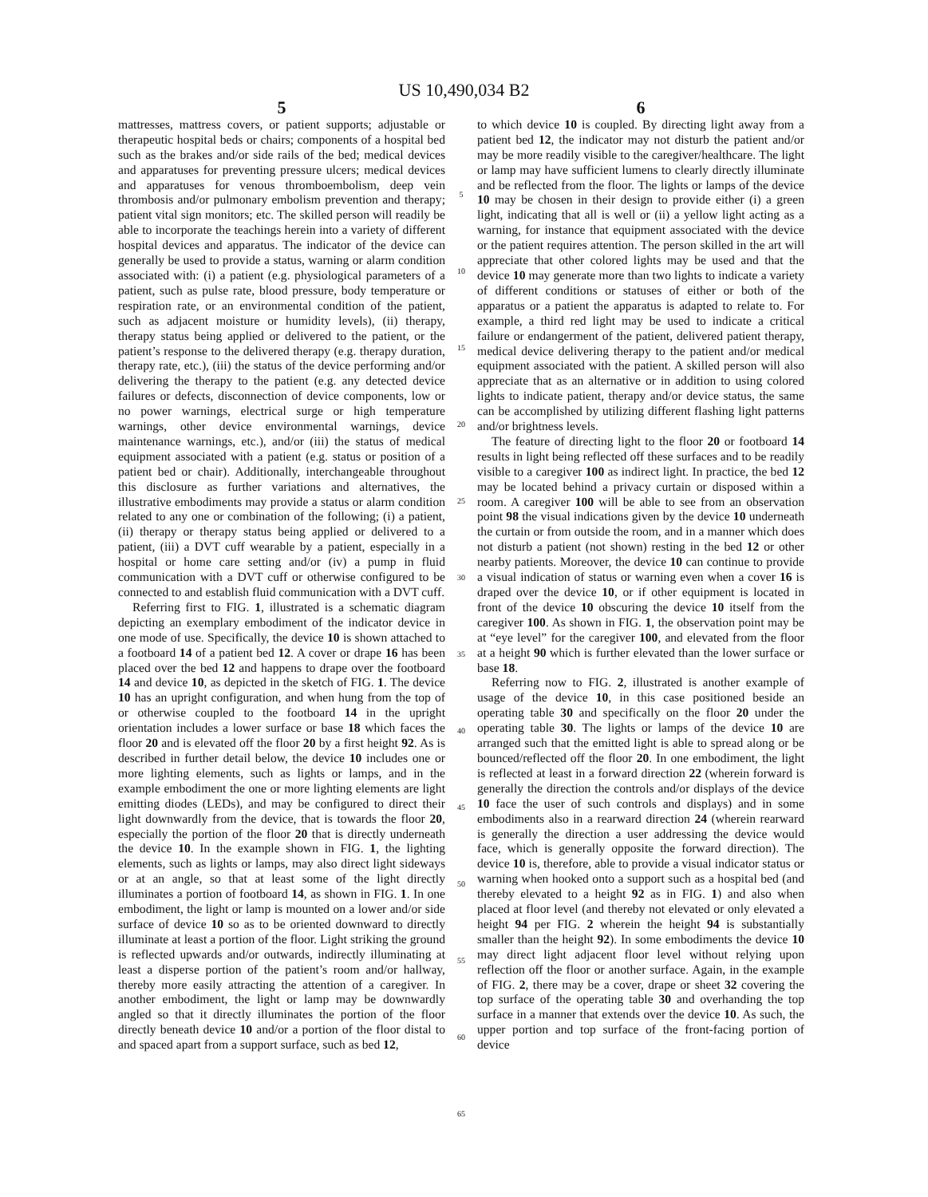US 10,490,034 B2
5
mattresses, mattress covers, or patient supports; adjustable or therapeutic hospital beds or chairs; components of a hospital bed such as the brakes and/or side rails of the bed; medical devices and apparatuses for preventing pressure ulcers; medical devices and apparatuses for venous thromboembolism, deep vein thrombosis and/or pulmonary embolism prevention and therapy; patient vital sign monitors; etc. The skilled person will readily be able to incorporate the teachings herein into a variety of different hospital devices and apparatus. The indicator of the device can generally be used to provide a status, warning or alarm condition associated with: (i) a patient (e.g. physiological parameters of a patient, such as pulse rate, blood pressure, body temperature or respiration rate, or an environmental condition of the patient, such as adjacent moisture or humidity levels), (ii) therapy, therapy status being applied or delivered to the patient, or the patient’s response to the delivered therapy (e.g. therapy duration, therapy rate, etc.), (iii) the status of the device performing and/or delivering the therapy to the patient (e.g. any detected device failures or defects, disconnection of device components, low or no power warnings, electrical surge or high temperature warnings, other device environmental warnings, device maintenance warnings, etc.), and/or (iii) the status of medical equipment associated with a patient (e.g. status or position of a patient bed or chair). Additionally, interchangeable throughout this disclosure as further variations and alternatives, the illustrative embodiments may provide a status or alarm condition related to any one or combination of the following; (i) a patient, (ii) therapy or therapy status being applied or delivered to a patient, (iii) a DVT cuff wearable by a patient, especially in a hospital or home care setting and/or (iv) a pump in fluid communication with a DVT cuff or otherwise configured to be connected to and establish fluid communication with a DVT cuff.
Referring first to FIG. 1, illustrated is a schematic diagram depicting an exemplary embodiment of the indicator device in one mode of use. Specifically, the device 10 is shown attached to a footboard 14 of a patient bed 12. A cover or drape 16 has been placed over the bed 12 and happens to drape over the footboard 14 and device 10, as depicted in the sketch of FIG. 1. The device 10 has an upright configuration, and when hung from the top of or otherwise coupled to the footboard 14 in the upright orientation includes a lower surface or base 18 which faces the floor 20 and is elevated off the floor 20 by a first height 92. As is described in further detail below, the device 10 includes one or more lighting elements, such as lights or lamps, and in the example embodiment the one or more lighting elements are light emitting diodes (LEDs), and may be configured to direct their light downwardly from the device, that is towards the floor 20, especially the portion of the floor 20 that is directly underneath the device 10. In the example shown in FIG. 1, the lighting elements, such as lights or lamps, may also direct light sideways or at an angle, so that at least some of the light directly illuminates a portion of footboard 14, as shown in FIG. 1. In one embodiment, the light or lamp is mounted on a lower and/or side surface of device 10 so as to be oriented downward to directly illuminate at least a portion of the floor. Light striking the ground is reflected upwards and/or outwards, indirectly illuminating at least a disperse portion of the patient’s room and/or hallway, thereby more easily attracting the attention of a caregiver. In another embodiment, the light or lamp may be downwardly angled so that it directly illuminates the portion of the floor directly beneath device 10 and/or a portion of the floor distal to and spaced apart from a support surface, such as bed 12,
5
10
15
20
25
30
35
40
45
50
55
60
65
6
to which device 10 is coupled. By directing light away from a patient bed 12, the indicator may not disturb the patient and/or may be more readily visible to the caregiver/healthcare. The light or lamp may have sufficient lumens to clearly directly illuminate and be reflected from the floor. The lights or lamps of the device 10 may be chosen in their design to provide either (i) a green light, indicating that all is well or (ii) a yellow light acting as a warning, for instance that equipment associated with the device or the patient requires attention. The person skilled in the art will appreciate that other colored lights may be used and that the device 10 may generate more than two lights to indicate a variety of different conditions or statuses of either or both of the apparatus or a patient the apparatus is adapted to relate to. For example, a third red light may be used to indicate a critical failure or endangerment of the patient, delivered patient therapy, medical device delivering therapy to the patient and/or medical equipment associated with the patient. A skilled person will also appreciate that as an alternative or in addition to using colored lights to indicate patient, therapy and/or device status, the same can be accomplished by utilizing different flashing light patterns and/or brightness levels.
The feature of directing light to the floor 20 or footboard 14 results in light being reflected off these surfaces and to be readily visible to a caregiver 100 as indirect light. In practice, the bed 12 may be located behind a privacy curtain or disposed within a room. A caregiver 100 will be able to see from an observation point 98 the visual indications given by the device 10 underneath the curtain or from outside the room, and in a manner which does not disturb a patient (not shown) resting in the bed 12 or other nearby patients. Moreover, the device 10 can continue to provide a visual indication of status or warning even when a cover 16 is draped over the device 10, or if other equipment is located in front of the device 10 obscuring the device 10 itself from the caregiver 100. As shown in FIG. 1, the observation point may be at “eye level” for the caregiver 100, and elevated from the floor at a height 90 which is further elevated than the lower surface or base 18.
Referring now to FIG. 2, illustrated is another example of usage of the device 10, in this case positioned beside an operating table 30 and specifically on the floor 20 under the operating table 30. The lights or lamps of the device 10 are arranged such that the emitted light is able to spread along or be bounced/reflected off the floor 20. In one embodiment, the light is reflected at least in a forward direction 22 (wherein forward is generally the direction the controls and/or displays of the device 10 face the user of such controls and displays) and in some embodiments also in a rearward direction 24 (wherein rearward is generally the direction a user addressing the device would face, which is generally opposite the forward direction). The device 10 is, therefore, able to provide a visual indicator status or warning when hooked onto a support such as a hospital bed (and thereby elevated to a height 92 as in FIG. 1) and also when placed at floor level (and thereby not elevated or only elevated a height 94 per FIG. 2 wherein the height 94 is substantially smaller than the height 92). In some embodiments the device 10 may direct light adjacent floor level without relying upon reflection off the floor or another surface. Again, in the example of FIG. 2, there may be a cover, drape or sheet 32 covering the top surface of the operating table 30 and overhanding the top surface in a manner that extends over the device 10. As such, the upper portion and top surface of the front-facing portion of device